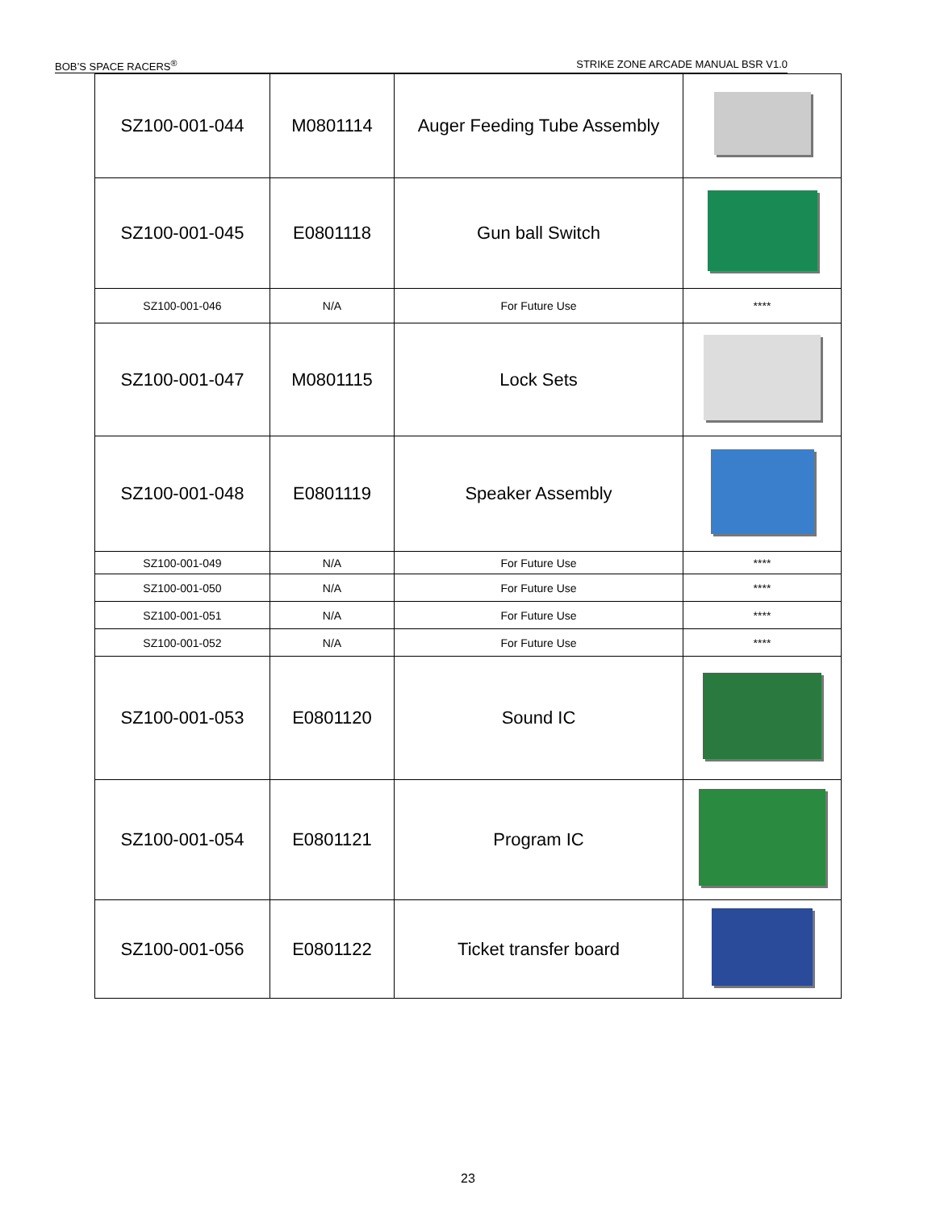BOB’S SPACE RACERS<sup>®</sup> STRIKE ZONE ARCADE MANUAL BSR V1.0
| SZ100-001-044 | M0801114 | Auger Feeding Tube Assembly | |
| SZ100-001-045 | E0801118 | Gun ball Switch | |
| SZ100-001-046 | N/A | For Future Use | **** |
| SZ100-001-047 | M0801115 | Lock Sets | |
| SZ100-001-048 | E0801119 | Speaker Assembly | |
| SZ100-001-049 | N/A | For Future Use | **** |
| SZ100-001-050 | N/A | For Future Use | **** |
| SZ100-001-051 | N/A | For Future Use | **** |
| SZ100-001-052 | N/A | For Future Use | **** |
| SZ100-001-053 | E0801120 | Sound IC | |
| SZ100-001-054 | E0801121 | Program IC | |
| SZ100-001-056 | E0801122 | Ticket transfer board | |
23